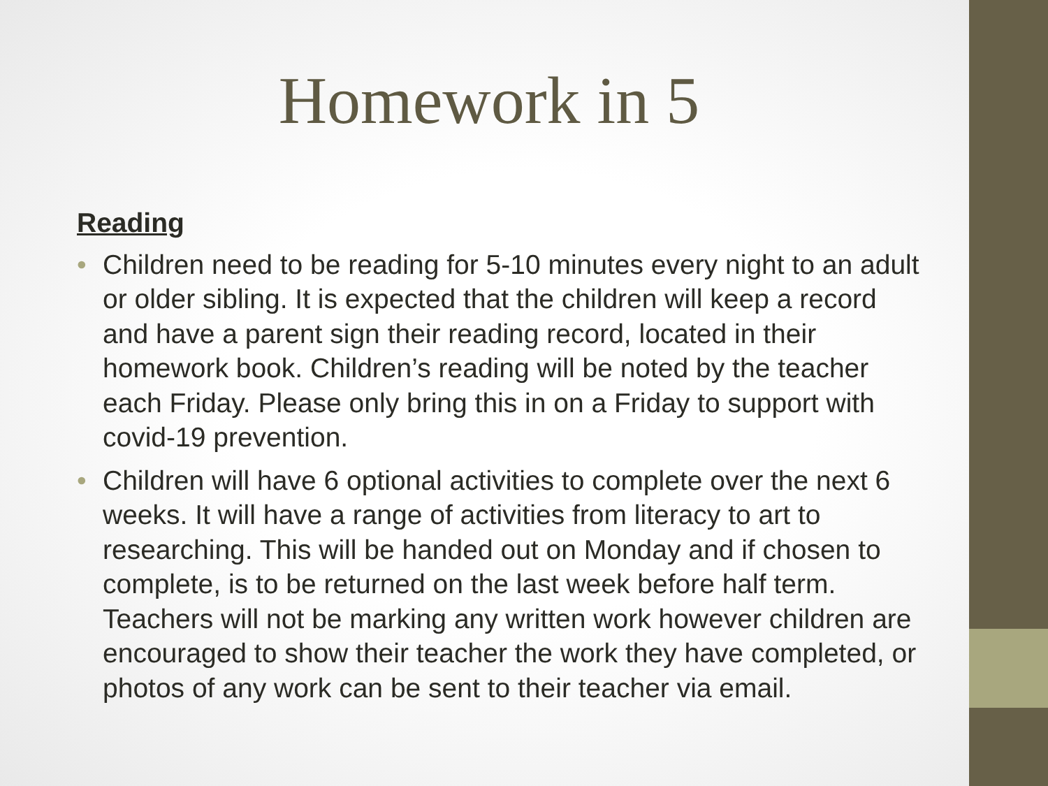Homework in 5
Reading
• Children need to be reading for 5-10 minutes every night to an adult or older sibling. It is expected that the children will keep a record and have a parent sign their reading record, located in their homework book. Children’s reading will be noted by the teacher each Friday. Please only bring this in on a Friday to support with covid-19 prevention.
• Children will have 6 optional activities to complete over the next 6 weeks. It will have a range of activities from literacy to art to researching. This will be handed out on Monday and if chosen to complete, is to be returned on the last week before half term. Teachers will not be marking any written work however children are encouraged to show their teacher the work they have completed, or photos of any work can be sent to their teacher via email.